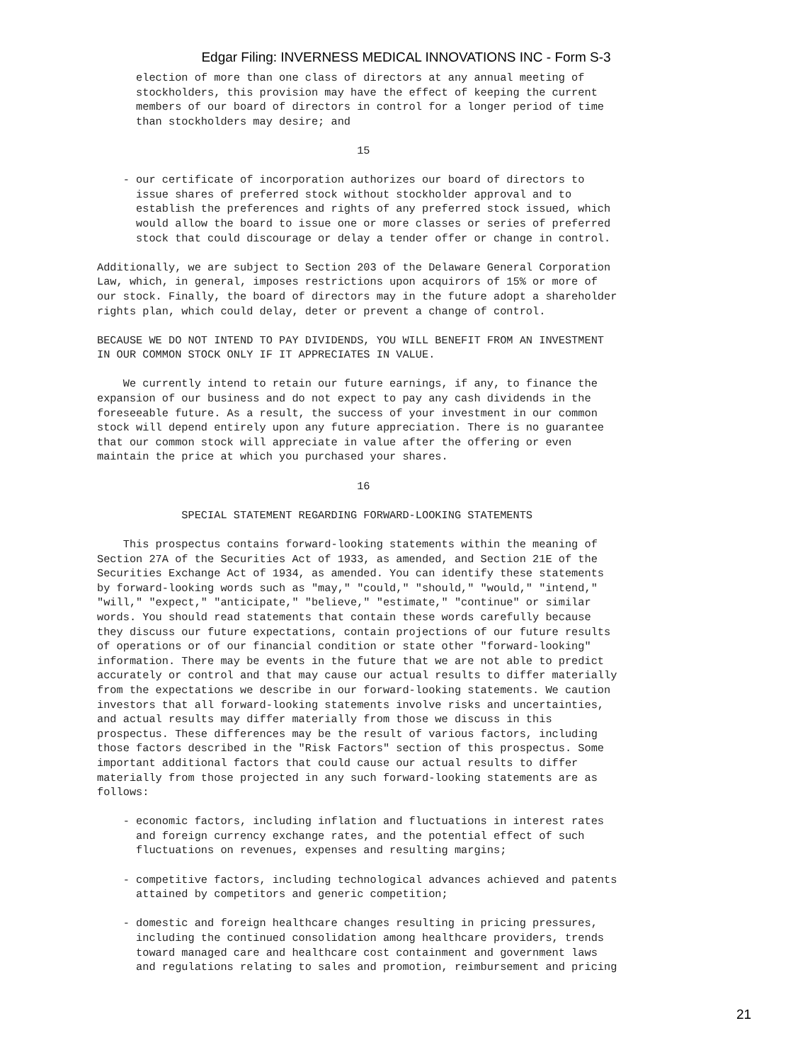Edgar Filing: INVERNESS MEDICAL INNOVATIONS INC - Form S-3
      election of more than one class of directors at any annual meeting of
      stockholders, this provision may have the effect of keeping the current
      members of our board of directors in control for a longer period of time
      than stockholders may desire; and

                                        15

    - our certificate of incorporation authorizes our board of directors to
      issue shares of preferred stock without stockholder approval and to
      establish the preferences and rights of any preferred stock issued, which
      would allow the board to issue one or more classes or series of preferred
      stock that could discourage or delay a tender offer or change in control.

Additionally, we are subject to Section 203 of the Delaware General Corporation
Law, which, in general, imposes restrictions upon acquirors of 15% or more of
our stock. Finally, the board of directors may in the future adopt a shareholder
rights plan, which could delay, deter or prevent a change of control.

BECAUSE WE DO NOT INTEND TO PAY DIVIDENDS, YOU WILL BENEFIT FROM AN INVESTMENT
IN OUR COMMON STOCK ONLY IF IT APPRECIATES IN VALUE.

    We currently intend to retain our future earnings, if any, to finance the
expansion of our business and do not expect to pay any cash dividends in the
foreseeable future. As a result, the success of your investment in our common
stock will depend entirely upon any future appreciation. There is no guarantee
that our common stock will appreciate in value after the offering or even
maintain the price at which you purchased your shares.

                                        16

             SPECIAL STATEMENT REGARDING FORWARD-LOOKING STATEMENTS

    This prospectus contains forward-looking statements within the meaning of
Section 27A of the Securities Act of 1933, as amended, and Section 21E of the
Securities Exchange Act of 1934, as amended. You can identify these statements
by forward-looking words such as "may," "could," "should," "would," "intend,"
"will," "expect," "anticipate," "believe," "estimate," "continue" or similar
words. You should read statements that contain these words carefully because
they discuss our future expectations, contain projections of our future results
of operations or of our financial condition or state other "forward-looking"
information. There may be events in the future that we are not able to predict
accurately or control and that may cause our actual results to differ materially
from the expectations we describe in our forward-looking statements. We caution
investors that all forward-looking statements involve risks and uncertainties,
and actual results may differ materially from those we discuss in this
prospectus. These differences may be the result of various factors, including
those factors described in the "Risk Factors" section of this prospectus. Some
important additional factors that could cause our actual results to differ
materially from those projected in any such forward-looking statements are as
follows:

    - economic factors, including inflation and fluctuations in interest rates
      and foreign currency exchange rates, and the potential effect of such
      fluctuations on revenues, expenses and resulting margins;

    - competitive factors, including technological advances achieved and patents
      attained by competitors and generic competition;

    - domestic and foreign healthcare changes resulting in pricing pressures,
      including the continued consolidation among healthcare providers, trends
      toward managed care and healthcare cost containment and government laws
      and regulations relating to sales and promotion, reimbursement and pricing
21